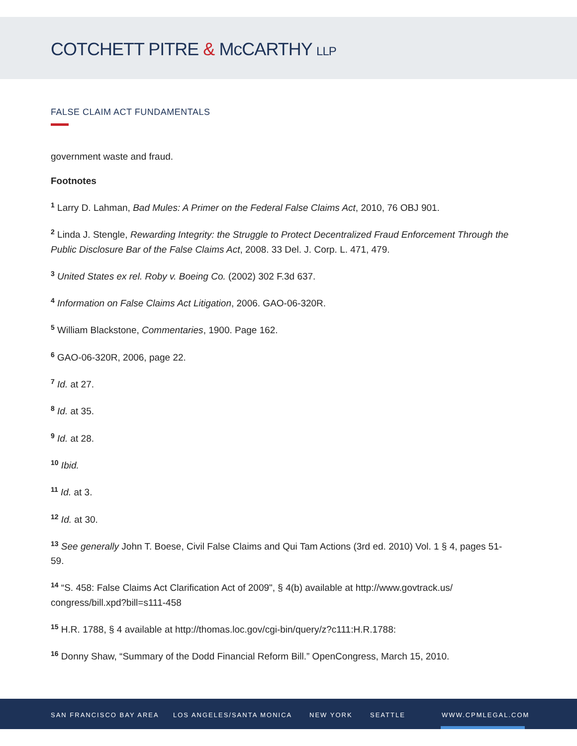COTCHETT PITRE & McCARTHY LLP
FALSE CLAIM ACT FUNDAMENTALS
government waste and fraud.
Footnotes
<sup>1</sup> Larry D. Lahman, Bad Mules: A Primer on the Federal False Claims Act, 2010, 76 OBJ 901.
<sup>2</sup> Linda J. Stengle, Rewarding Integrity: the Struggle to Protect Decentralized Fraud Enforcement Through the Public Disclosure Bar of the False Claims Act, 2008. 33 Del. J. Corp. L. 471, 479.
<sup>3</sup> United States ex rel. Roby v. Boeing Co. (2002) 302 F.3d 637.
<sup>4</sup> Information on False Claims Act Litigation, 2006. GAO-06-320R.
<sup>5</sup> William Blackstone, Commentaries, 1900. Page 162.
<sup>6</sup> GAO-06-320R, 2006, page 22.
<sup>7</sup> Id. at 27.
<sup>8</sup> Id. at 35.
<sup>9</sup> Id. at 28.
<sup>10</sup> Ibid.
<sup>11</sup> Id. at 3.
<sup>12</sup> Id. at 30.
<sup>13</sup> See generally John T. Boese, Civil False Claims and Qui Tam Actions (3rd ed. 2010) Vol. 1 § 4, pages 51-59.
<sup>14</sup> “S. 458: False Claims Act Clarification Act of 2009", § 4(b) available at http://www.govtrack.us/ congress/bill.xpd?bill=s111-458
<sup>15</sup> H.R. 1788, § 4 available at http://thomas.loc.gov/cgi-bin/query/z?c111:H.R.1788:
<sup>16</sup> Donny Shaw, “Summary of the Dodd Financial Reform Bill.” OpenCongress, March 15, 2010.
SAN FRANCISCO BAY AREA LOS ANGELES/SANTA MONICA NEW YORK SEATTLE WWW.CPMLEGAL.COM